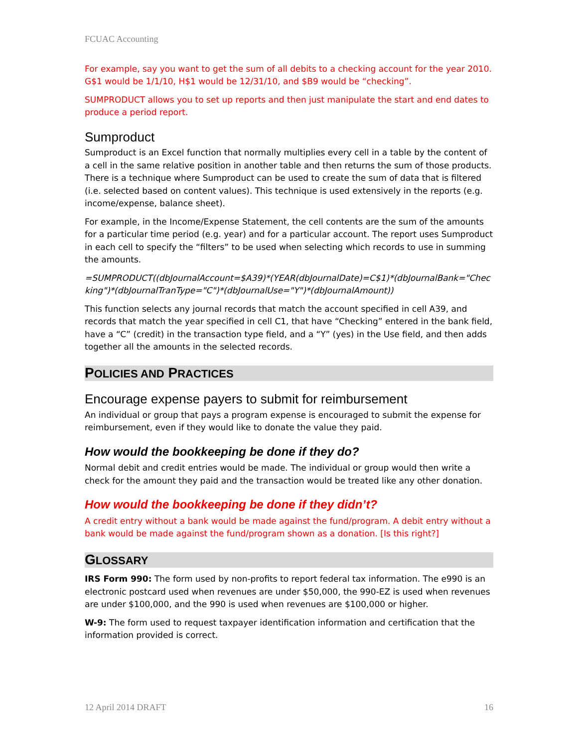FCUAC Accounting
For example, say you want to get the sum of all debits to a checking account for the year 2010. G$1 would be 1/1/10, H$1 would be 12/31/10, and $B9 would be “checking”.
SUMPRODUCT allows you to set up reports and then just manipulate the start and end dates to produce a period report.
Sumproduct
Sumproduct is an Excel function that normally multiplies every cell in a table by the content of a cell in the same relative position in another table and then returns the sum of those products. There is a technique where Sumproduct can be used to create the sum of data that is filtered (i.e. selected based on content values). This technique is used extensively in the reports (e.g. income/expense, balance sheet).
For example, in the Income/Expense Statement, the cell contents are the sum of the amounts for a particular time period (e.g. year) and for a particular account. The report uses Sumproduct in each cell to specify the “filters” to be used when selecting which records to use in summing the amounts.
=SUMPRODUCT((dbJournalAccount=$A39)*(YEAR(dbJournalDate)=C$1)*(dbJournalBank="Checking")*(dbJournalTranType="C")*(dbJournalUse="Y")*(dbJournalAmount))
This function selects any journal records that match the account specified in cell A39, and records that match the year specified in cell C1, that have “Checking” entered in the bank field, have a “C” (credit) in the transaction type field, and a “Y” (yes) in the Use field, and then adds together all the amounts in the selected records.
POLICIES AND PRACTICES
Encourage expense payers to submit for reimbursement
An individual or group that pays a program expense is encouraged to submit the expense for reimbursement, even if they would like to donate the value they paid.
How would the bookkeeping be done if they do?
Normal debit and credit entries would be made. The individual or group would then write a check for the amount they paid and the transaction would be treated like any other donation.
How would the bookkeeping be done if they didn’t?
A credit entry without a bank would be made against the fund/program. A debit entry without a bank would be made against the fund/program shown as a donation. [Is this right?]
GLOSSARY
IRS Form 990: The form used by non-profits to report federal tax information. The e990 is an electronic postcard used when revenues are under $50,000, the 990-EZ is used when revenues are under $100,000, and the 990 is used when revenues are $100,000 or higher.
W-9: The form used to request taxpayer identification information and certification that the information provided is correct.
12 April 2014 DRAFT 16